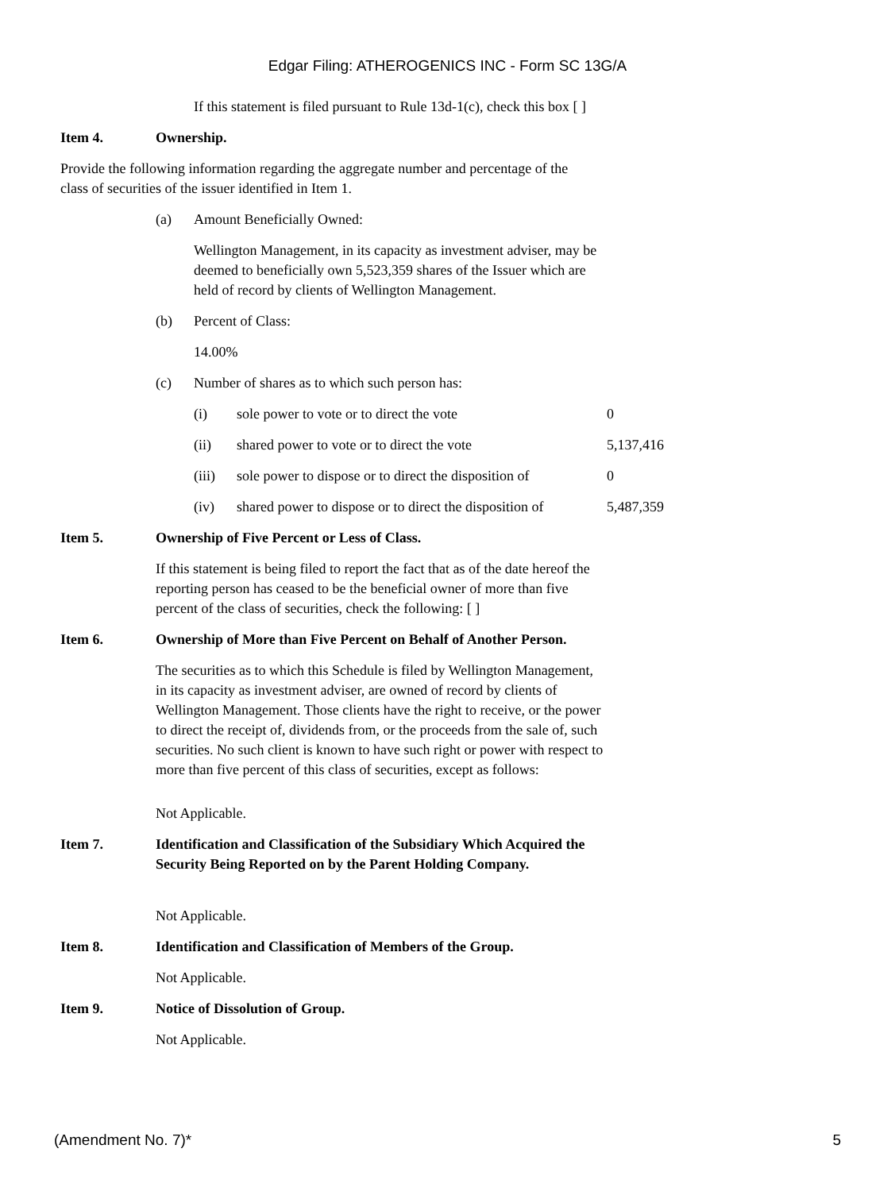Edgar Filing: ATHEROGENICS INC - Form SC 13G/A
If this statement is filed pursuant to Rule 13d-1(c), check this box [ ]
Item 4. Ownership.
Provide the following information regarding the aggregate number and percentage of the
class of securities of the issuer identified in Item 1.
(a) Amount Beneficially Owned:
Wellington Management, in its capacity as investment adviser, may be
deemed to beneficially own 5,523,359 shares of the Issuer which are
held of record by clients of Wellington Management.
(b) Percent of Class:
14.00%
(c) Number of shares as to which such person has:
(i) sole power to vote or to direct the vote 0
(ii) shared power to vote or to direct the vote 5,137,416
(iii) sole power to dispose or to direct the disposition of 0
(iv) shared power to dispose or to direct the disposition of 5,487,359
Item 5. Ownership of Five Percent or Less of Class.
If this statement is being filed to report the fact that as of the date hereof the
reporting person has ceased to be the beneficial owner of more than five
percent of the class of securities, check the following: [ ]
Item 6. Ownership of More than Five Percent on Behalf of Another Person.
The securities as to which this Schedule is filed by Wellington Management,
in its capacity as investment adviser, are owned of record by clients of
Wellington Management. Those clients have the right to receive, or the power
to direct the receipt of, dividends from, or the proceeds from the sale of, such
securities. No such client is known to have such right or power with respect to
more than five percent of this class of securities, except as follows:
Not Applicable.
Item 7. Identification and Classification of the Subsidiary Which Acquired the
Security Being Reported on by the Parent Holding Company.
Not Applicable.
Item 8. Identification and Classification of Members of the Group.
Not Applicable.
Item 9. Notice of Dissolution of Group.
Not Applicable.
(Amendment No. 7)* 5